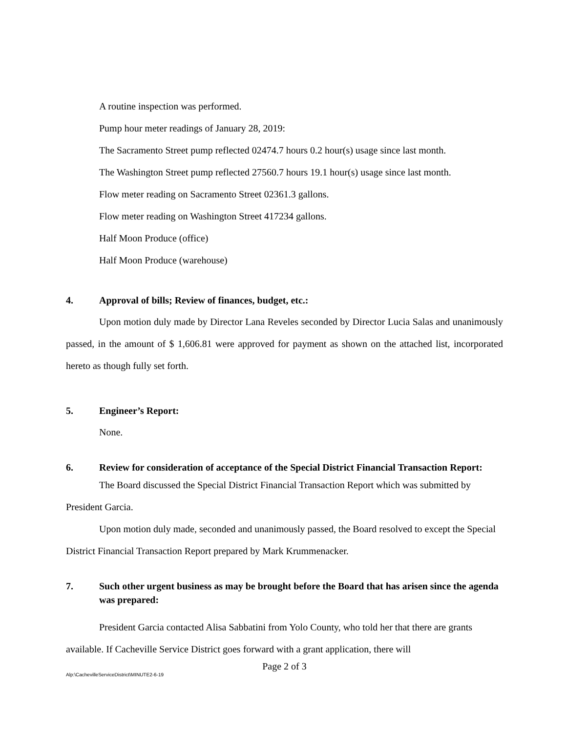A routine inspection was performed.
Pump hour meter readings of January 28, 2019:
The Sacramento Street pump reflected 02474.7 hours 0.2 hour(s) usage since last month.
The Washington Street pump reflected 27560.7 hours 19.1 hour(s) usage since last month.
Flow meter reading on Sacramento Street 02361.3 gallons.
Flow meter reading on Washington Street 417234 gallons.
Half Moon Produce (office)
Half Moon Produce (warehouse)
4. Approval of bills; Review of finances, budget, etc.:
Upon motion duly made by Director Lana Reveles seconded by Director Lucia Salas and unanimously passed, in the amount of $ 1,606.81 were approved for payment as shown on the attached list, incorporated hereto as though fully set forth.
5. Engineer’s Report:
None.
6. Review for consideration of acceptance of the Special District Financial Transaction Report:
The Board discussed the Special District Financial Transaction Report which was submitted by President Garcia.
Upon motion duly made, seconded and unanimously passed, the Board resolved to except the Special District Financial Transaction Report prepared by Mark Krummenacker.
7. Such other urgent business as may be brought before the Board that has arisen since the agenda was prepared:
President Garcia contacted Alisa Sabbatini from Yolo County, who told her that there are grants available. If Cacheville Service District goes forward with a grant application, there will
Page 2 of 3
Alp:\CachevilleServiceDistrict\MINUTE2-6-19